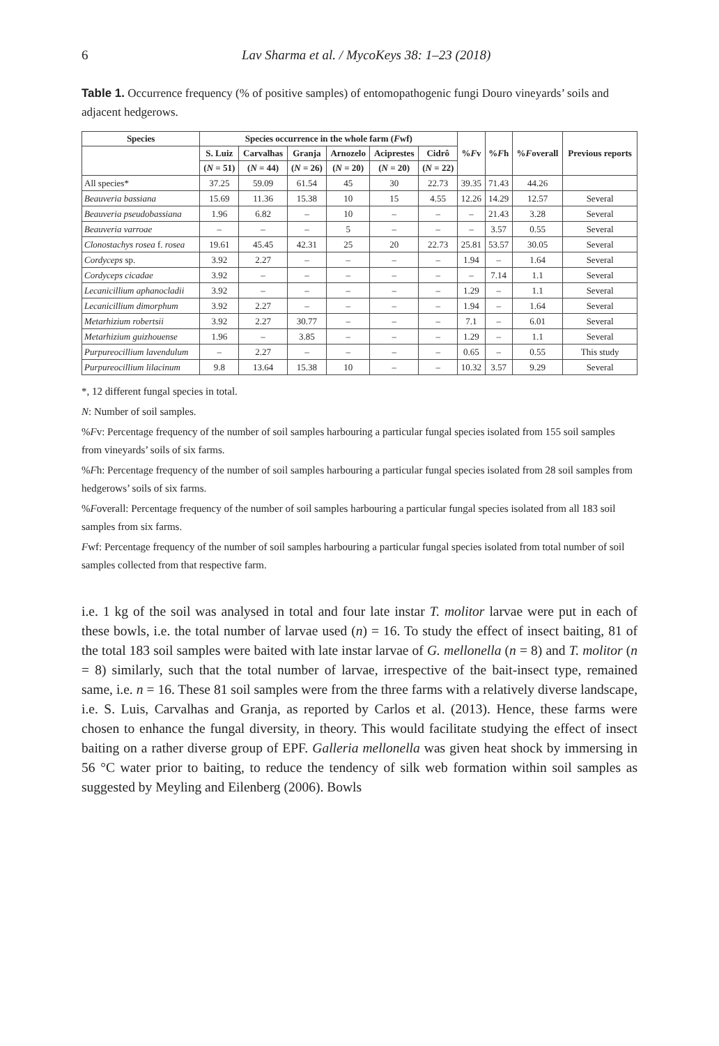6 Lav Sharma et al. / MycoKeys 38: 1–23 (2018)
Table 1. Occurrence frequency (% of positive samples) of entomopathogenic fungi Douro vineyards’ soils and adjacent hedgerows.
| Species | Species occurrence in the whole farm ( F wf) | | | | | | % F v | % F h | % F overall | Previous reports |
| --- | --- | --- | --- | --- | --- | --- | --- | --- | --- | --- |
| | S. Luiz | Carvalhas | Granja | Arnozelo | Aciprestes | Cidrô | | | | |
| | ( N = 51) | ( N = 44) | ( N = 26) | ( N = 20) | ( N = 20) | ( N = 22) | | | | |
| All species* | 37.25 | 59.09 | 61.54 | 45 | 30 | 22.73 | 39.35 | 71.43 | 44.26 | |
| Beauveria bassiana | 15.69 | 11.36 | 15.38 | 10 | 15 | 4.55 | 12.26 | 14.29 | 12.57 | Several |
| Beauveria pseudobassiana | 1.96 | 6.82 | – | 10 | – | – | – | 21.43 | 3.28 | Several |
| Beauveria varroae | – | – | – | 5 | – | – | – | 3.57 | 0.55 | Several |
| Clonostachys rosea f. rosea | 19.61 | 45.45 | 42.31 | 25 | 20 | 22.73 | 25.81 | 53.57 | 30.05 | Several |
| Cordyceps sp. | 3.92 | 2.27 | – | – | – | – | 1.94 | – | 1.64 | Several |
| Cordyceps cicadae | 3.92 | – | – | – | – | – | – | 7.14 | 1.1 | Several |
| Lecanicillium aphanocladii | 3.92 | – | – | – | – | – | 1.29 | – | 1.1 | Several |
| Lecanicillium dimorphum | 3.92 | 2.27 | – | – | – | – | 1.94 | – | 1.64 | Several |
| Metarhizium robertsii | 3.92 | 2.27 | 30.77 | – | – | – | 7.1 | – | 6.01 | Several |
| Metarhizium guizhouense | 1.96 | – | 3.85 | – | – | – | 1.29 | – | 1.1 | Several |
| Purpureocillium lavendulum | – | 2.27 | – | – | – | – | 0.65 | – | 0.55 | This study |
| Purpureocillium lilacinum | 9.8 | 13.64 | 15.38 | 10 | – | – | 10.32 | 3.57 | 9.29 | Several |
*, 12 different fungal species in total.
N: Number of soil samples.
%Fv: Percentage frequency of the number of soil samples harbouring a particular fungal species isolated from 155 soil samples from vineyards’ soils of six farms.
%Fh: Percentage frequency of the number of soil samples harbouring a particular fungal species isolated from 28 soil samples from hedgerows’ soils of six farms.
%Foverall: Percentage frequency of the number of soil samples harbouring a particular fungal species isolated from all 183 soil samples from six farms.
Fwf: Percentage frequency of the number of soil samples harbouring a particular fungal species isolated from total number of soil samples collected from that respective farm.
i.e. 1 kg of the soil was analysed in total and four late instar T. molitor larvae were put in each of these bowls, i.e. the total number of larvae used (n) = 16. To study the effect of insect baiting, 81 of the total 183 soil samples were baited with late instar larvae of G. mellonella (n = 8) and T. molitor (n = 8) similarly, such that the total number of larvae, irrespective of the bait-insect type, remained same, i.e. n = 16. These 81 soil samples were from the three farms with a relatively diverse landscape, i.e. S. Luis, Carvalhas and Granja, as reported by Carlos et al. (2013). Hence, these farms were chosen to enhance the fungal diversity, in theory. This would facilitate studying the effect of insect baiting on a rather diverse group of EPF. Galleria mellonella was given heat shock by immersing in 56 °C water prior to baiting, to reduce the tendency of silk web formation within soil samples as suggested by Meyling and Eilenberg (2006). Bowls